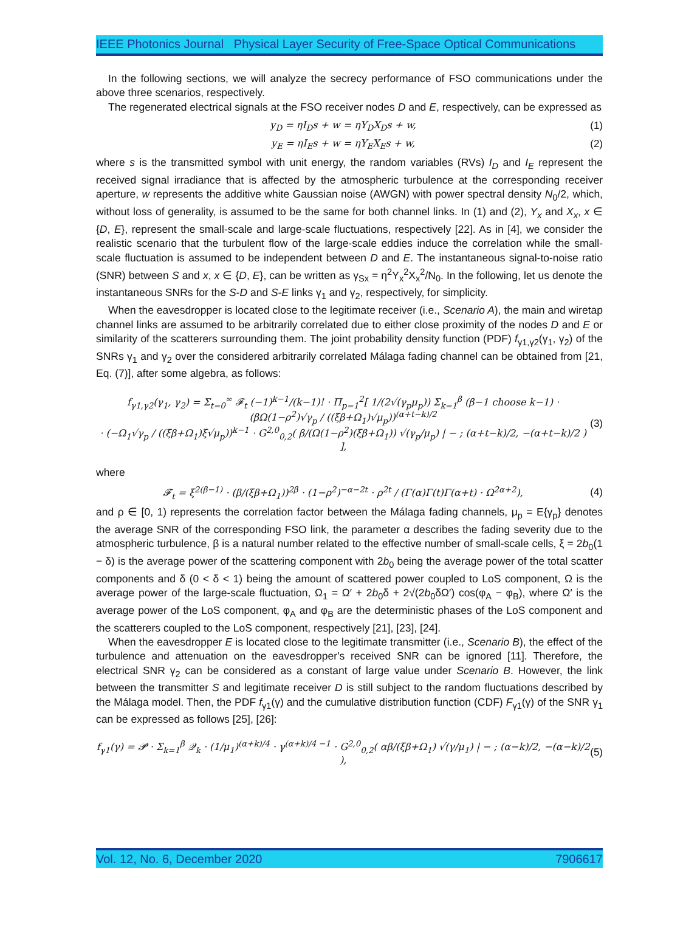IEEE Photonics Journal Physical Layer Security of Free-Space Optical Communications
In the following sections, we will analyze the secrecy performance of FSO communications under the above three scenarios, respectively.
The regenerated electrical signals at the FSO receiver nodes D and E, respectively, can be expressed as
y<sub>D</sub> = ηI<sub>D</sub>s + w = ηY<sub>D</sub>X<sub>D</sub>s + w, (1)
y<sub>E</sub> = ηI<sub>E</sub>s + w = ηY<sub>E</sub>X<sub>E</sub>s + w, (2)
where s is the transmitted symbol with unit energy, the random variables (RVs) I<sub>D</sub> and I<sub>E</sub> represent the received signal irradiance that is affected by the atmospheric turbulence at the corresponding receiver aperture, w represents the additive white Gaussian noise (AWGN) with power spectral density N<sub>0</sub>/2, which, without loss of generality, is assumed to be the same for both channel links. In (1) and (2), Y<sub>x</sub> and X<sub>x</sub>, x ∈ {D, E}, represent the small-scale and large-scale fluctuations, respectively [22]. As in [4], we consider the realistic scenario that the turbulent flow of the large-scale eddies induce the correlation while the small-scale fluctuation is assumed to be independent between D and E. The instantaneous signal-to-noise ratio (SNR) between S and x, x ∈ {D, E}, can be written as γ<sub>Sx</sub> = η<sup>2</sup>Y<sub>x</sub><sup>2</sup>X<sub>x</sub><sup>2</sup>/N<sub>0</sub>. In the following, let us denote the instantaneous SNRs for the S-D and S-E links γ<sub>1</sub> and γ<sub>2</sub>, respectively, for simplicity.
When the eavesdropper is located close to the legitimate receiver (i.e., Scenario A), the main and wiretap channel links are assumed to be arbitrarily correlated due to either close proximity of the nodes D and E or similarity of the scatterers surrounding them. The joint probability density function (PDF) f<sub>γ1,γ2</sub>(γ<sub>1</sub>, γ<sub>2</sub>) of the SNRs γ<sub>1</sub> and γ<sub>2</sub> over the considered arbitrarily correlated Málaga fading channel can be obtained from [21, Eq. (7)], after some algebra, as follows:
f<sub>γ1,γ2</sub>(γ<sub>1</sub>, γ<sub>2</sub>) = Σ<sub>t=0</sub><sup>∞</sup> 𝓕<sub>t</sub> (−1)<sup>k−1</sup>/(k−1)! · Π<sub>p=1</sub><sup>2</sup>[ 1/(2√(γ<sub>p</sub>μ<sub>p</sub>)) Σ<sub>k=1</sub><sup>β</sup> (β−1 choose k−1) · (βΩ(1−ρ<sup>2</sup>)√γ<sub>p</sub> / ((ξβ+Ω<sub>1</sub>)√μ<sub>p</sub>))<sup>(α+t−k)/2</sup>
· (−Ω<sub>1</sub>√γ<sub>p</sub> / ((ξβ+Ω<sub>1</sub>)ξ√μ<sub>p</sub>))<sup>k−1</sup> · G<sup>2,0</sup><sub>0,2</sub>( β/(Ω(1−ρ<sup>2</sup>)(ξβ+Ω<sub>1</sub>)) √(γ<sub>p</sub>/μ<sub>p</sub>) | − ; (α+t−k)/2, −(α+t−k)/2 ) ], (3)
where
𝓕<sub>t</sub> = ξ<sup>2(β−1)</sup> · (β/(ξβ+Ω<sub>1</sub>))<sup>2β</sup> · (1−ρ<sup>2</sup>)<sup>−α−2t</sup> · ρ<sup>2t</sup> / (Γ(α)Γ(t)Γ(α+t) · Ω<sup>2α+2</sup>), (4)
and ρ ∈ [0, 1) represents the correlation factor between the Málaga fading channels, μ<sub>p</sub> = E{γ<sub>p</sub>} denotes the average SNR of the corresponding FSO link, the parameter α describes the fading severity due to the atmospheric turbulence, β is a natural number related to the effective number of small-scale cells, ξ = 2b<sub>0</sub>(1 − δ) is the average power of the scattering component with 2b<sub>0</sub> being the average power of the total scatter components and δ (0 < δ < 1) being the amount of scattered power coupled to LoS component, Ω is the average power of the large-scale fluctuation, Ω<sub>1</sub> = Ω′ + 2b<sub>0</sub>δ + 2√(2b<sub>0</sub>δΩ′) cos(φ<sub>A</sub> − φ<sub>B</sub>), where Ω′ is the average power of the LoS component, φ<sub>A</sub> and φ<sub>B</sub> are the deterministic phases of the LoS component and the scatterers coupled to the LoS component, respectively [21], [23], [24].
When the eavesdropper E is located close to the legitimate transmitter (i.e., Scenario B), the effect of the turbulence and attenuation on the eavesdropper's received SNR can be ignored [11]. Therefore, the electrical SNR γ<sub>2</sub> can be considered as a constant of large value under Scenario B. However, the link between the transmitter S and legitimate receiver D is still subject to the random fluctuations described by the Málaga model. Then, the PDF f<sub>γ1</sub>(γ) and the cumulative distribution function (CDF) F<sub>γ1</sub>(γ) of the SNR γ<sub>1</sub> can be expressed as follows [25], [26]:
f<sub>γ1</sub>(γ) = 𝓟 · Σ<sub>k=1</sub><sup>β</sup> 𝒬<sub>k</sub> · (1/μ<sub>1</sub>)<sup>(α+k)/4</sup> · γ<sup>(α+k)/4 −1</sup> · G<sup>2,0</sup><sub>0,2</sub>( αβ/(ξβ+Ω<sub>1</sub>) √(γ/μ<sub>1</sub>) | − ; (α−k)/2, −(α−k)/2 ), (5)
Vol. 12, No. 6, December 2020 7906617